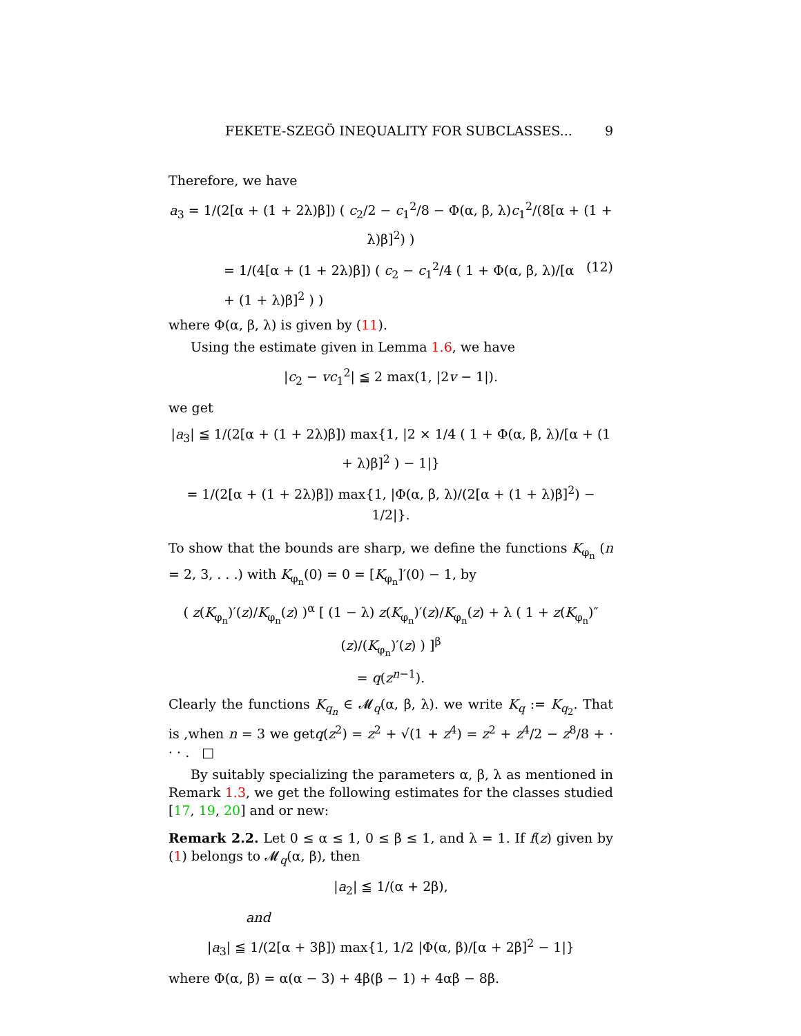FEKETE-SZEGÖ INEQUALITY FOR SUBCLASSES... 9
Therefore, we have
a<sub>3</sub> = 1/(2[α + (1 + 2λ)β]) ( c<sub>2</sub>/2 − c<sub>1</sub><sup>2</sup>/8 − Φ(α, β, λ)c<sub>1</sub><sup>2</sup>/(8[α + (1 + λ)β]<sup>2</sup>) )
= 1/(4[α + (1 + 2λ)β]) ( c<sub>2</sub> − c<sub>1</sub><sup>2</sup>/4 ( 1 + Φ(α, β, λ)/[α + (1 + λ)β]<sup>2</sup> ) ) (12)
where Φ(α, β, λ) is given by (11).
Using the estimate given in Lemma 1.6, we have
|c<sub>2</sub> − vc<sub>1</sub><sup>2</sup>| ≦ 2 max(1, |2v − 1|).
we get
|a<sub>3</sub>| ≦ 1/(2[α + (1 + 2λ)β]) max{1, |2 × 1/4 ( 1 + Φ(α, β, λ)/[α + (1 + λ)β]<sup>2</sup> ) − 1|}
= 1/(2[α + (1 + 2λ)β]) max{1, |Φ(α, β, λ)/(2[α + (1 + λ)β]<sup>2</sup>) − 1/2|}.
To show that the bounds are sharp, we define the functions K<sub>φ<sub>n</sub></sub> (n = 2, 3, . . .) with K<sub>φ<sub>n</sub></sub>(0) = 0 = [K<sub>φ<sub>n</sub></sub>]′(0) − 1, by
( z(K<sub>φ<sub>n</sub></sub>)′(z)/K<sub>φ<sub>n</sub></sub>(z) )<sup>α</sup> [ (1 − λ) z(K<sub>φ<sub>n</sub></sub>)′(z)/K<sub>φ<sub>n</sub></sub>(z) + λ ( 1 + z(K<sub>φ<sub>n</sub></sub>)″(z)/(K<sub>φ<sub>n</sub></sub>)′(z) ) ]<sup>β</sup>
= q(z<sup>n−1</sup>).
Clearly the functions K<sub>q<sub>n</sub></sub> ∈ 𝓜<sub>q</sub>(α, β, λ). we write K<sub>q</sub> := K<sub>q<sub>2</sub></sub>. That is ,when n = 3 we getq(z<sup>2</sup>) = z<sup>2</sup> + √(1 + z<sup>4</sup>) = z<sup>2</sup> + z<sup>4</sup>/2 − z<sup>8</sup>/8 + · · · . □
By suitably specializing the parameters α, β, λ as mentioned in Remark 1.3, we get the following estimates for the classes studied [17, 19, 20] and or new:
Remark 2.2. Let 0 ≤ α ≤ 1, 0 ≤ β ≤ 1, and λ = 1. If f(z) given by (1) belongs to 𝓜<sub>q</sub>(α, β), then
|a<sub>2</sub>| ≦ 1/(α + 2β),
and
|a<sub>3</sub>| ≦ 1/(2[α + 3β]) max{1, 1/2 |Φ(α, β)/[α + 2β]<sup>2</sup> − 1|}
where Φ(α, β) = α(α − 3) + 4β(β − 1) + 4αβ − 8β.